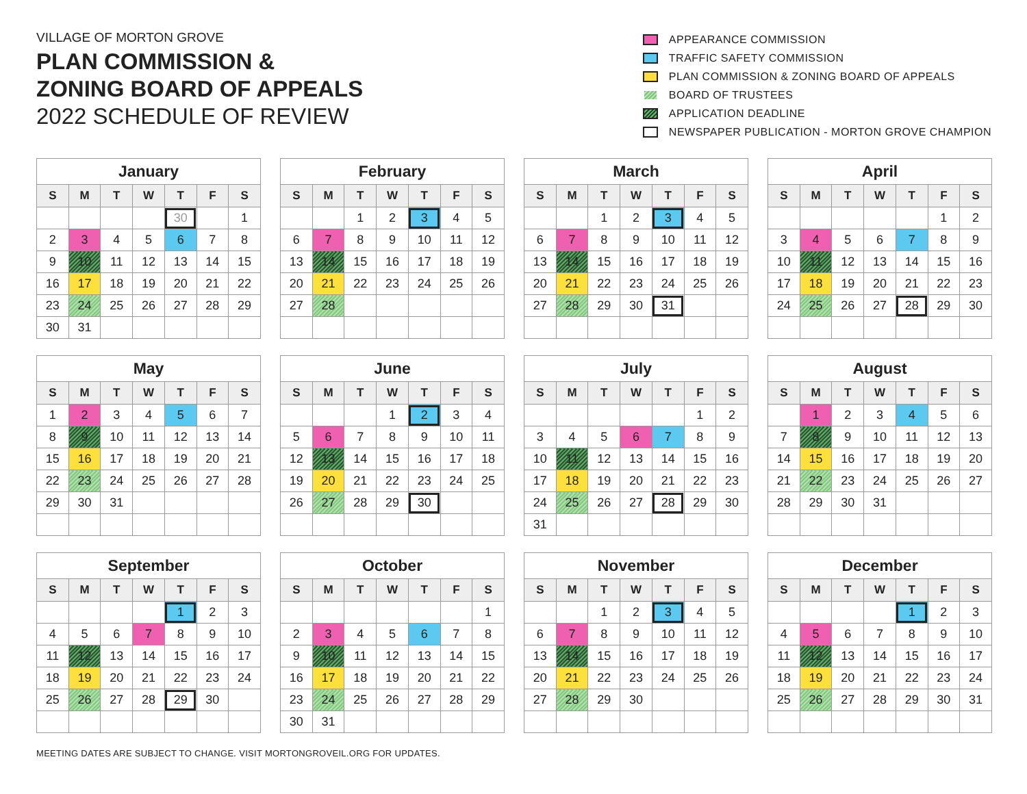VILLAGE OF MORTON GROVE
PLAN COMMISSION &
ZONING BOARD OF APPEALS
2022 SCHEDULE OF REVIEW
APPEARANCE COMMISSION
TRAFFIC SAFETY COMMISSION
PLAN COMMISSION & ZONING BOARD OF APPEALS
BOARD OF TRUSTEES
APPLICATION DEADLINE
NEWSPAPER PUBLICATION - MORTON GROVE CHAMPION
| January | | | | | | |
| --- | --- | --- | --- | --- | --- | --- |
| S | M | T | W | T | F | S |
| | | | | 30 | | 1 |
| 2 | 3 | 4 | 5 | 6 | 7 | 8 |
| 9 | 10 | 11 | 12 | 13 | 14 | 15 |
| 16 | 17 | 18 | 19 | 20 | 21 | 22 |
| 23 | 24 | 25 | 26 | 27 | 28 | 29 |
| 30 | 31 | | | | | |
| February | | | | | | |
| --- | --- | --- | --- | --- | --- | --- |
| S | M | T | W | T | F | S |
| | | 1 | 2 | 3 | 4 | 5 |
| 6 | 7 | 8 | 9 | 10 | 11 | 12 |
| 13 | 14 | 15 | 16 | 17 | 18 | 19 |
| 20 | 21 | 22 | 23 | 24 | 25 | 26 |
| 27 | 28 | | | | | |
| March | | | | | | |
| --- | --- | --- | --- | --- | --- | --- |
| S | M | T | W | T | F | S |
| | | 1 | 2 | 3 | 4 | 5 |
| 6 | 7 | 8 | 9 | 10 | 11 | 12 |
| 13 | 14 | 15 | 16 | 17 | 18 | 19 |
| 20 | 21 | 22 | 23 | 24 | 25 | 26 |
| 27 | 28 | 29 | 30 | 31 | | |
| April | | | | | | |
| --- | --- | --- | --- | --- | --- | --- |
| S | M | T | W | T | F | S |
| | | | | | 1 | 2 |
| 3 | 4 | 5 | 6 | 7 | 8 | 9 |
| 10 | 11 | 12 | 13 | 14 | 15 | 16 |
| 17 | 18 | 19 | 20 | 21 | 22 | 23 |
| 24 | 25 | 26 | 27 | 28 | 29 | 30 |
| May | | | | | | |
| --- | --- | --- | --- | --- | --- | --- |
| S | M | T | W | T | F | S |
| 1 | 2 | 3 | 4 | 5 | 6 | 7 |
| 8 | 9 | 10 | 11 | 12 | 13 | 14 |
| 15 | 16 | 17 | 18 | 19 | 20 | 21 |
| 22 | 23 | 24 | 25 | 26 | 27 | 28 |
| 29 | 30 | 31 | | | | |
| June | | | | | | |
| --- | --- | --- | --- | --- | --- | --- |
| S | M | T | W | T | F | S |
| | | | 1 | 2 | 3 | 4 |
| 5 | 6 | 7 | 8 | 9 | 10 | 11 |
| 12 | 13 | 14 | 15 | 16 | 17 | 18 |
| 19 | 20 | 21 | 22 | 23 | 24 | 25 |
| 26 | 27 | 28 | 29 | 30 | | |
| July | | | | | | |
| --- | --- | --- | --- | --- | --- | --- |
| S | M | T | W | T | F | S |
| | | | | | 1 | 2 |
| 3 | 4 | 5 | 6 | 7 | 8 | 9 |
| 10 | 11 | 12 | 13 | 14 | 15 | 16 |
| 17 | 18 | 19 | 20 | 21 | 22 | 23 |
| 24 | 25 | 26 | 27 | 28 | 29 | 30 |
| 31 | | | | | | |
| August | | | | | | |
| --- | --- | --- | --- | --- | --- | --- |
| S | M | T | W | T | F | S |
| | 1 | 2 | 3 | 4 | 5 | 6 |
| 7 | 8 | 9 | 10 | 11 | 12 | 13 |
| 14 | 15 | 16 | 17 | 18 | 19 | 20 |
| 21 | 22 | 23 | 24 | 25 | 26 | 27 |
| 28 | 29 | 30 | 31 | | | |
| September | | | | | | |
| --- | --- | --- | --- | --- | --- | --- |
| S | M | T | W | T | F | S |
| | | | | 1 | 2 | 3 |
| 4 | 5 | 6 | 7 | 8 | 9 | 10 |
| 11 | 12 | 13 | 14 | 15 | 16 | 17 |
| 18 | 19 | 20 | 21 | 22 | 23 | 24 |
| 25 | 26 | 27 | 28 | 29 | 30 | |
| October | | | | | | |
| --- | --- | --- | --- | --- | --- | --- |
| S | M | T | W | T | F | S |
| | | | | | | 1 |
| 2 | 3 | 4 | 5 | 6 | 7 | 8 |
| 9 | 10 | 11 | 12 | 13 | 14 | 15 |
| 16 | 17 | 18 | 19 | 20 | 21 | 22 |
| 23 | 24 | 25 | 26 | 27 | 28 | 29 |
| 30 | 31 | | | | | |
| November | | | | | | |
| --- | --- | --- | --- | --- | --- | --- |
| S | M | T | W | T | F | S |
| | | 1 | 2 | 3 | 4 | 5 |
| 6 | 7 | 8 | 9 | 10 | 11 | 12 |
| 13 | 14 | 15 | 16 | 17 | 18 | 19 |
| 20 | 21 | 22 | 23 | 24 | 25 | 26 |
| 27 | 28 | 29 | 30 | | | |
| December | | | | | | |
| --- | --- | --- | --- | --- | --- | --- |
| S | M | T | W | T | F | S |
| | | | | 1 | 2 | 3 |
| 4 | 5 | 6 | 7 | 8 | 9 | 10 |
| 11 | 12 | 13 | 14 | 15 | 16 | 17 |
| 18 | 19 | 20 | 21 | 22 | 23 | 24 |
| 25 | 26 | 27 | 28 | 29 | 30 | 31 |
MEETING DATES ARE SUBJECT TO CHANGE. VISIT MORTONGROVEIL.ORG FOR UPDATES.